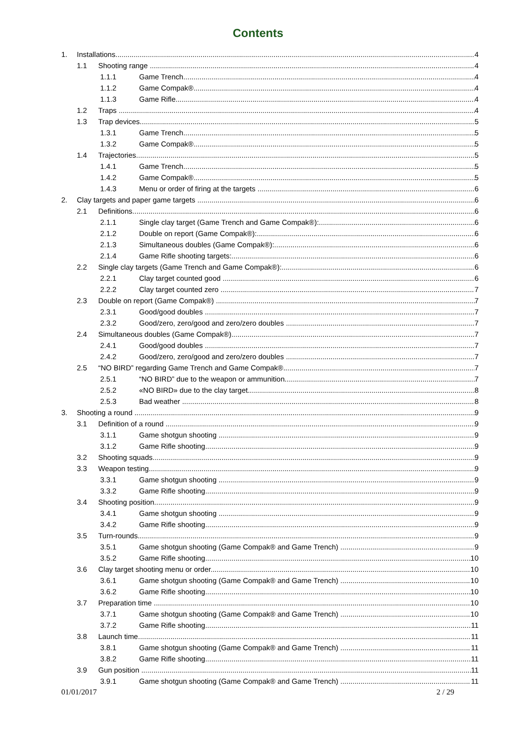Contents
1. Installations 4
1.1 Shooting range 4
1.1.1 Game Trench 4
1.1.2 Game Compak® 4
1.1.3 Game Rifle 4
1.2 Traps 4
1.3 Trap devices 5
1.3.1 Game Trench 5
1.3.2 Game Compak® 5
1.4 Trajectories 5
1.4.1 Game Trench 5
1.4.2 Game Compak® 5
1.4.3 Menu or order of firing at the targets 6
2. Clay targets and paper game targets 6
2.1 Definitions 6
2.1.1 Single clay target (Game Trench and Game Compak®): 6
2.1.2 Double on report (Game Compak®): 6
2.1.3 Simultaneous doubles (Game Compak®): 6
2.1.4 Game Rifle shooting targets: 6
2.2 Single clay targets (Game Trench and Game Compak®): 6
2.2.1 Clay target counted good 6
2.2.2 Clay target counted zero 7
2.3 Double on report (Game Compak®) 7
2.3.1 Good/good doubles 7
2.3.2 Good/zero, zero/good and zero/zero doubles 7
2.4 Simultaneous doubles (Game Compak®) 7
2.4.1 Good/good doubles 7
2.4.2 Good/zero, zero/good and zero/zero doubles 7
2.5 “NO BIRD” regarding Game Trench and Game Compak® 7
2.5.1 “NO BIRD” due to the weapon or ammunition 7
2.5.2 «NO BIRD» due to the clay target 8
2.5.3 Bad weather 8
3. Shooting a round 9
3.1 Definition of a round 9
3.1.1 Game shotgun shooting 9
3.1.2 Game Rifle shooting 9
3.2 Shooting squads 9
3.3 Weapon testing 9
3.3.1 Game shotgun shooting 9
3.3.2 Game Rifle shooting 9
3.4 Shooting position 9
3.4.1 Game shotgun shooting 9
3.4.2 Game Rifle shooting 9
3.5 Turn-rounds 9
3.5.1 Game shotgun shooting (Game Compak® and Game Trench) 9
3.5.2 Game Rifle shooting 10
3.6 Clay target shooting menu or order 10
3.6.1 Game shotgun shooting (Game Compak® and Game Trench) 10
3.6.2 Game Rifle shooting 10
3.7 Preparation time 10
3.7.1 Game shotgun shooting (Game Compak® and Game Trench) 10
3.7.2 Game Rifle shooting 11
3.8 Launch time 11
3.8.1 Game shotgun shooting (Game Compak® and Game Trench) 11
3.8.2 Game Rifle shooting 11
3.9 Gun position 11
3.9.1 Game shotgun shooting (Game Compak® and Game Trench) 11
01/01/2017 2 / 29